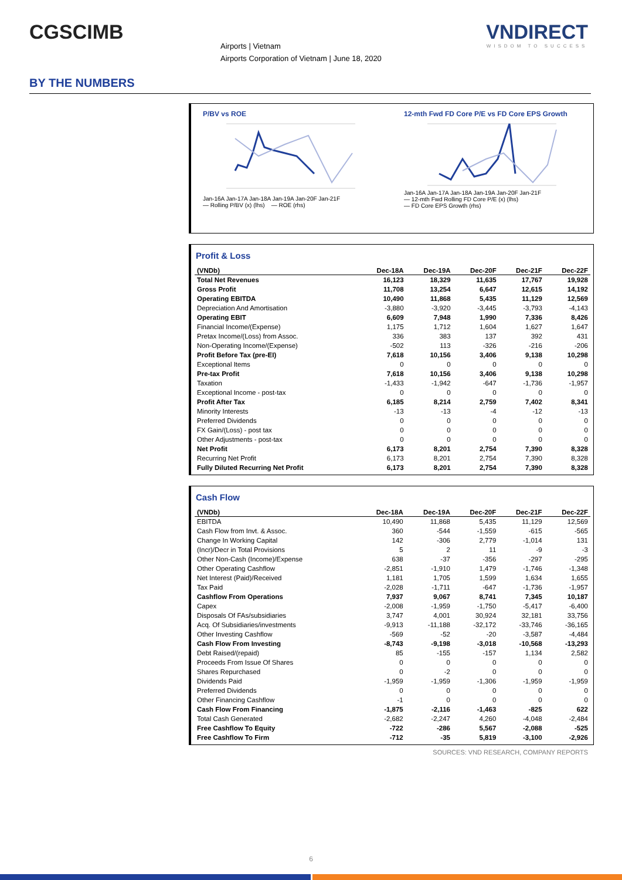CGSCIMB VNDIRECT
WISDOM TO SUCCESS
Airports | Vietnam
Airports Corporation of Vietnam | June 18, 2020
BY THE NUMBERS
P/BV vs ROE
Jan-16A Jan-17A Jan-18A Jan-19A Jan-20F Jan-21F
— Rolling P/BV (x) (lhs) — ROE (rhs)
12-mth Fwd FD Core P/E vs FD Core EPS Growth
Jan-16A Jan-17A Jan-18A Jan-19A Jan-20F Jan-21F
— 12-mth Fwd Rolling FD Core P/E (x) (lhs)
— FD Core EPS Growth (rhs)
Profit & Loss
| (VNDb) | Dec-18A | Dec-19A | Dec-20F | Dec-21F | Dec-22F |
| --- | --- | --- | --- | --- | --- |
| Total Net Revenues | 16,123 | 18,329 | 11,635 | 17,767 | 19,928 |
| Gross Profit | 11,708 | 13,254 | 6,647 | 12,615 | 14,192 |
| Operating EBITDA | 10,490 | 11,868 | 5,435 | 11,129 | 12,569 |
| Depreciation And Amortisation | -3,880 | -3,920 | -3,445 | -3,793 | -4,143 |
| Operating EBIT | 6,609 | 7,948 | 1,990 | 7,336 | 8,426 |
| Financial Income/(Expense) | 1,175 | 1,712 | 1,604 | 1,627 | 1,647 |
| Pretax Income/(Loss) from Assoc. | 336 | 383 | 137 | 392 | 431 |
| Non-Operating Income/(Expense) | -502 | 113 | -326 | -216 | -206 |
| Profit Before Tax (pre-EI) | 7,618 | 10,156 | 3,406 | 9,138 | 10,298 |
| Exceptional Items | 0 | 0 | 0 | 0 | 0 |
| Pre-tax Profit | 7,618 | 10,156 | 3,406 | 9,138 | 10,298 |
| Taxation | -1,433 | -1,942 | -647 | -1,736 | -1,957 |
| Exceptional Income - post-tax | 0 | 0 | 0 | 0 | 0 |
| Profit After Tax | 6,185 | 8,214 | 2,759 | 7,402 | 8,341 |
| Minority Interests | -13 | -13 | -4 | -12 | -13 |
| Preferred Dividends | 0 | 0 | 0 | 0 | 0 |
| FX Gain/(Loss) - post tax | 0 | 0 | 0 | 0 | 0 |
| Other Adjustments - post-tax | 0 | 0 | 0 | 0 | 0 |
| Net Profit | 6,173 | 8,201 | 2,754 | 7,390 | 8,328 |
| Recurring Net Profit | 6,173 | 8,201 | 2,754 | 7,390 | 8,328 |
| Fully Diluted Recurring Net Profit | 6,173 | 8,201 | 2,754 | 7,390 | 8,328 |
Cash Flow
| (VNDb) | Dec-18A | Dec-19A | Dec-20F | Dec-21F | Dec-22F |
| --- | --- | --- | --- | --- | --- |
| EBITDA | 10,490 | 11,868 | 5,435 | 11,129 | 12,569 |
| Cash Flow from Invt. & Assoc. | 360 | -544 | -1,559 | -615 | -565 |
| Change In Working Capital | 142 | -306 | 2,779 | -1,014 | 131 |
| (Incr)/Decr in Total Provisions | 5 | 2 | 11 | -9 | -3 |
| Other Non-Cash (Income)/Expense | 638 | -37 | -356 | -297 | -295 |
| Other Operating Cashflow | -2,851 | -1,910 | 1,479 | -1,746 | -1,348 |
| Net Interest (Paid)/Received | 1,181 | 1,705 | 1,599 | 1,634 | 1,655 |
| Tax Paid | -2,028 | -1,711 | -647 | -1,736 | -1,957 |
| Cashflow From Operations | 7,937 | 9,067 | 8,741 | 7,345 | 10,187 |
| Capex | -2,008 | -1,959 | -1,750 | -5,417 | -6,400 |
| Disposals Of FAs/subsidiaries | 3,747 | 4,001 | 30,924 | 32,181 | 33,756 |
| Acq. Of Subsidiaries/investments | -9,913 | -11,188 | -32,172 | -33,746 | -36,165 |
| Other Investing Cashflow | -569 | -52 | -20 | -3,587 | -4,484 |
| Cash Flow From Investing | -8,743 | -9,198 | -3,018 | -10,568 | -13,293 |
| Debt Raised/(repaid) | 85 | -155 | -157 | 1,134 | 2,582 |
| Proceeds From Issue Of Shares | 0 | 0 | 0 | 0 | 0 |
| Shares Repurchased | 0 | -2 | 0 | 0 | 0 |
| Dividends Paid | -1,959 | -1,959 | -1,306 | -1,959 | -1,959 |
| Preferred Dividends | 0 | 0 | 0 | 0 | 0 |
| Other Financing Cashflow | -1 | 0 | 0 | 0 | 0 |
| Cash Flow From Financing | -1,875 | -2,116 | -1,463 | -825 | 622 |
| Total Cash Generated | -2,682 | -2,247 | 4,260 | -4,048 | -2,484 |
| Free Cashflow To Equity | -722 | -286 | 5,567 | -2,088 | -525 |
| Free Cashflow To Firm | -712 | -35 | 5,819 | -3,100 | -2,926 |
SOURCES: VND RESEARCH, COMPANY REPORTS
6